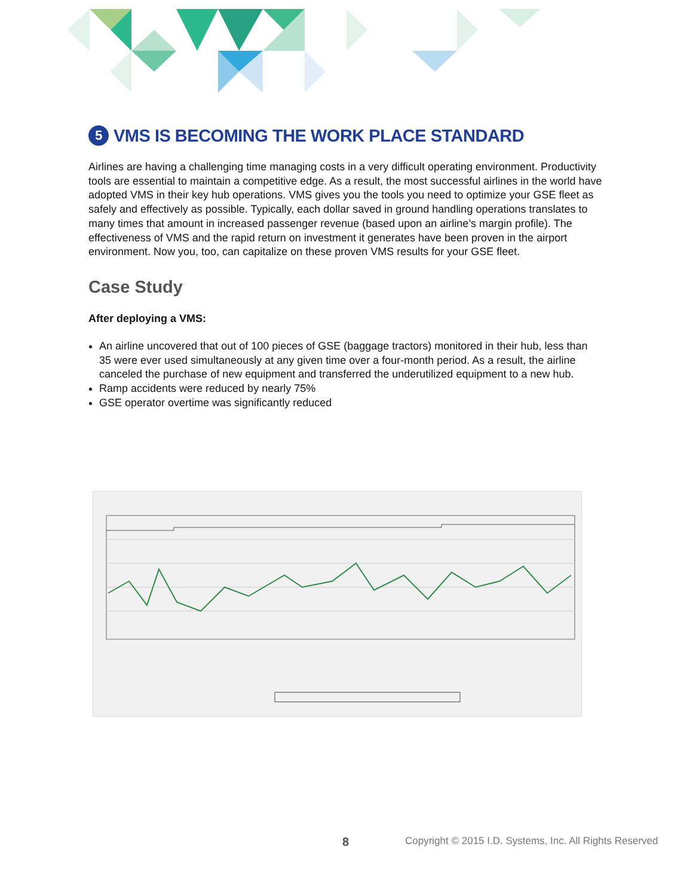5 VMS IS BECOMING THE WORK PLACE STANDARD
Airlines are having a challenging time managing costs in a very difficult operating environment. Productivity tools are essential to maintain a competitive edge. As a result, the most successful airlines in the world have adopted VMS in their key hub operations. VMS gives you the tools you need to optimize your GSE fleet as safely and effectively as possible. Typically, each dollar saved in ground handling operations translates to many times that amount in increased passenger revenue (based upon an airline’s margin profile). The effectiveness of VMS and the rapid return on investment it generates have been proven in the airport environment. Now you, too, can capitalize on these proven VMS results for your GSE fleet.
Case Study
After deploying a VMS:
An airline uncovered that out of 100 pieces of GSE (baggage tractors) monitored in their hub, less than 35 were ever used simultaneously at any given time over a four-month period. As a result, the airline canceled the purchase of new equipment and transferred the underutilized equipment to a new hub.
Ramp accidents were reduced by nearly 75%
GSE operator overtime was significantly reduced
8 Copyright © 2015 I.D. Systems, Inc. All Rights Reserved